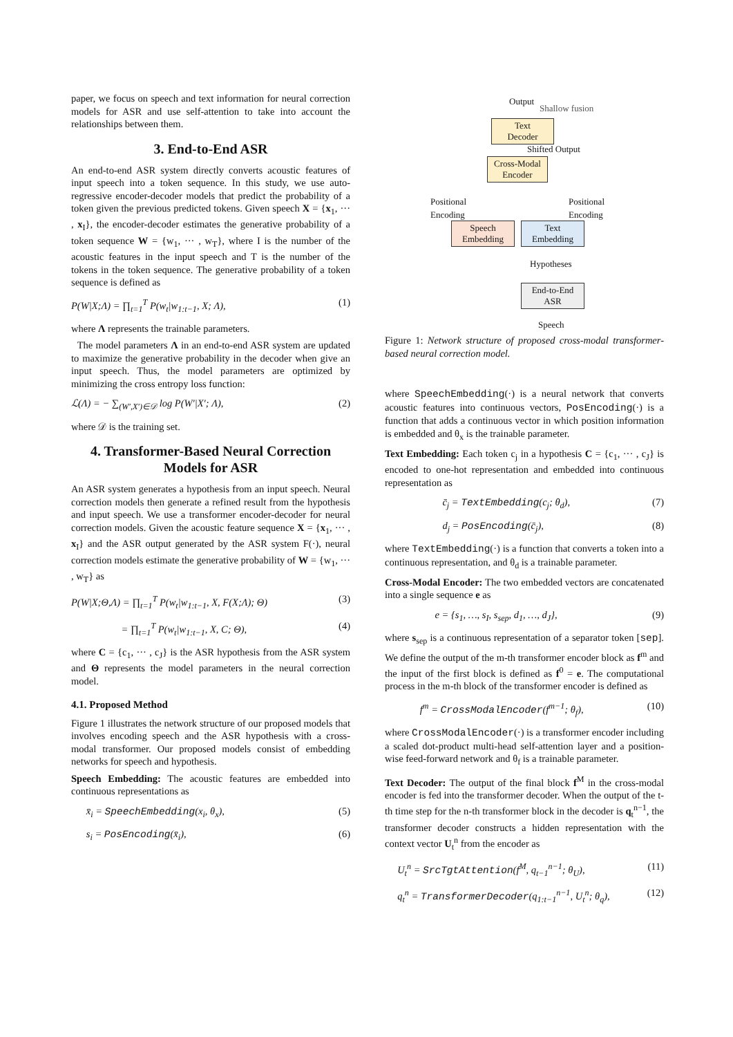paper, we focus on speech and text information for neural correction models for ASR and use self-attention to take into account the relationships between them.
3. End-to-End ASR
An end-to-end ASR system directly converts acoustic features of input speech into a token sequence. In this study, we use auto-regressive encoder-decoder models that predict the probability of a token given the previous predicted tokens. Given speech X = {x<sub>1</sub>, ··· , x<sub>I</sub>}, the encoder-decoder estimates the generative probability of a token sequence W = {w<sub>1</sub>, ··· , w<sub>T</sub>}, where I is the number of the acoustic features in the input speech and T is the number of the tokens in the token sequence. The generative probability of a token sequence is defined as
P(W|X;Λ) = ∏<sub>t=1</sub><sup>T</sup> P(w<sub>t</sub>|w<sub>1:t−1</sub>, X; Λ), (1)
where Λ represents the trainable parameters.
The model parameters Λ in an end-to-end ASR system are updated to maximize the generative probability in the decoder when give an input speech. Thus, the model parameters are optimized by minimizing the cross entropy loss function:
ℒ(Λ) = − ∑<sub>(W′,X′)∈𝒟</sub> log P(W′|X′; Λ), (2)
where 𝒟 is the training set.
4. Transformer-Based Neural Correction Models for ASR
An ASR system generates a hypothesis from an input speech. Neural correction models then generate a refined result from the hypothesis and input speech. We use a transformer encoder-decoder for neural correction models. Given the acoustic feature sequence X = {x<sub>1</sub>, ··· , x<sub>I</sub>} and the ASR output generated by the ASR system F(·), neural correction models estimate the generative probability of W = {w<sub>1</sub>, ··· , w<sub>T</sub>} as
P(W|X;Θ,Λ) = ∏<sub>t=1</sub><sup>T</sup> P(w<sub>t</sub>|w<sub>1:t−1</sub>, X, F(X;Λ); Θ) (3)
= ∏<sub>t=1</sub><sup>T</sup> P(w<sub>t</sub>|w<sub>1:t−1</sub>, X, C; Θ), (4)
where C = {c<sub>1</sub>, ··· , c<sub>J</sub>} is the ASR hypothesis from the ASR system and Θ represents the model parameters in the neural correction model.
4.1. Proposed Method
Figure 1 illustrates the network structure of our proposed models that involves encoding speech and the ASR hypothesis with a cross-modal transformer. Our proposed models consist of embedding networks for speech and hypothesis.
Speech Embedding: The acoustic features are embedded into continuous representations as
x̄<sub>i</sub> = SpeechEmbedding(x<sub>i</sub>, θ<sub>x</sub>), (5)
s<sub>i</sub> = PosEncoding(x̄<sub>i</sub>), (6)
Output
Shallow fusion
Text
Decoder
Shifted Output
Cross-Modal
Encoder
Positional
Encoding
Positional
Encoding
Speech
Embedding
Text
Embedding
Hypotheses
End-to-End
ASR
Speech
Figure 1: Network structure of proposed cross-modal transformer-based neural correction model.
where SpeechEmbedding(·) is a neural network that converts acoustic features into continuous vectors, PosEncoding(·) is a function that adds a continuous vector in which position information is embedded and θ<sub>x</sub> is the trainable parameter.
Text Embedding: Each token c<sub>j</sub> in a hypothesis C = {c<sub>1</sub>, ··· , c<sub>J</sub>} is encoded to one-hot representation and embedded into continuous representation as
c̄<sub>j</sub> = TextEmbedding(c<sub>j</sub>; θ<sub>d</sub>), (7)
d<sub>j</sub> = PosEncoding(c̄<sub>j</sub>), (8)
where TextEmbedding(·) is a function that converts a token into a continuous representation, and θ<sub>d</sub> is a trainable parameter.
Cross-Modal Encoder: The two embedded vectors are concatenated into a single sequence e as
e = {s<sub>1</sub>, …, s<sub>I</sub>, s<sub>sep</sub>, d<sub>1</sub>, …, d<sub>J</sub>}, (9)
where s<sub>sep</sub> is a continuous representation of a separator token [sep]. We define the output of the m-th transformer encoder block as f<sup>m</sup> and the input of the first block is defined as f<sup>0</sup> = e. The computational process in the m-th block of the transformer encoder is defined as
f<sup>m</sup> = CrossModalEncoder(f<sup>m−1</sup>; θ<sub>f</sub>), (10)
where CrossModalEncoder(·) is a transformer encoder including a scaled dot-product multi-head self-attention layer and a position-wise feed-forward network and θ<sub>f</sub> is a trainable parameter.
Text Decoder: The output of the final block f<sup>M</sup> in the cross-modal encoder is fed into the transformer decoder. When the output of the t-th time step for the n-th transformer block in the decoder is q<sub>t</sub><sup>n−1</sup>, the transformer decoder constructs a hidden representation with the context vector U<sub>t</sub><sup>n</sup> from the encoder as
U<sub>t</sub><sup>n</sup> = SrcTgtAttention(f<sup>M</sup>, q<sub>t−1</sub><sup>n−1</sup>; θ<sub>U</sub>), (11)
q<sub>t</sub><sup>n</sup> = TransformerDecoder(q<sub>1:t−1</sub><sup>n−1</sup>, U<sub>t</sub><sup>n</sup>; θ<sub>q</sub>), (12)